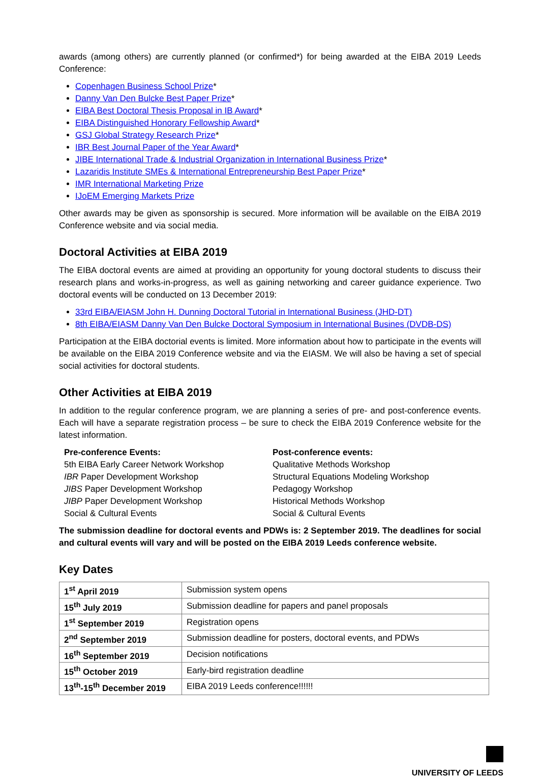awards (among others) are currently planned (or confirmed*) for being awarded at the EIBA 2019 Leeds Conference:
Copenhagen Business School Prize*
Danny Van Den Bulcke Best Paper Prize*
EIBA Best Doctoral Thesis Proposal in IB Award*
EIBA Distinguished Honorary Fellowship Award*
GSJ Global Strategy Research Prize*
IBR Best Journal Paper of the Year Award*
JIBE International Trade & Industrial Organization in International Business Prize*
Lazaridis Institute SMEs & International Entrepreneurship Best Paper Prize*
IMR International Marketing Prize
IJoEM Emerging Markets Prize
Other awards may be given as sponsorship is secured. More information will be available on the EIBA 2019 Conference website and via social media.
Doctoral Activities at EIBA 2019
The EIBA doctoral events are aimed at providing an opportunity for young doctoral students to discuss their research plans and works-in-progress, as well as gaining networking and career guidance experience. Two doctoral events will be conducted on 13 December 2019:
33rd EIBA/EIASM John H. Dunning Doctoral Tutorial in International Business (JHD-DT)
8th EIBA/EIASM Danny Van Den Bulcke Doctoral Symposium in International Busines (DVDB-DS)
Participation at the EIBA doctorial events is limited. More information about how to participate in the events will be available on the EIBA 2019 Conference website and via the EIASM. We will also be having a set of special social activities for doctoral students.
Other Activities at EIBA 2019
In addition to the regular conference program, we are planning a series of pre- and post-conference events. Each will have a separate registration process – be sure to check the EIBA 2019 Conference website for the latest information.
Pre-conference Events:
5th EIBA Early Career Network Workshop
IBR Paper Development Workshop
JIBS Paper Development Workshop
JIBP Paper Development Workshop
Social & Cultural Events
Post-conference events:
Qualitative Methods Workshop
Structural Equations Modeling Workshop
Pedagogy Workshop
Historical Methods Workshop
Social & Cultural Events
The submission deadline for doctoral events and PDWs is: 2 September 2019. The deadlines for social and cultural events will vary and will be posted on the EIBA 2019 Leeds conference website.
Key Dates
| 1<sup>st</sup> April 2019 | Submission system opens |
| 15<sup>th</sup> July 2019 | Submission deadline for papers and panel proposals |
| 1<sup>st</sup> September 2019 | Registration opens |
| 2<sup>nd</sup> September 2019 | Submission deadline for posters, doctoral events, and PDWs |
| 16<sup>th</sup> September 2019 | Decision notifications |
| 15<sup>th</sup> October 2019 | Early-bird registration deadline |
| 13<sup>th</sup>-15<sup>th</sup> December 2019 | EIBA 2019 Leeds conference!!!!!! |
UNIVERSITY OF LEEDS